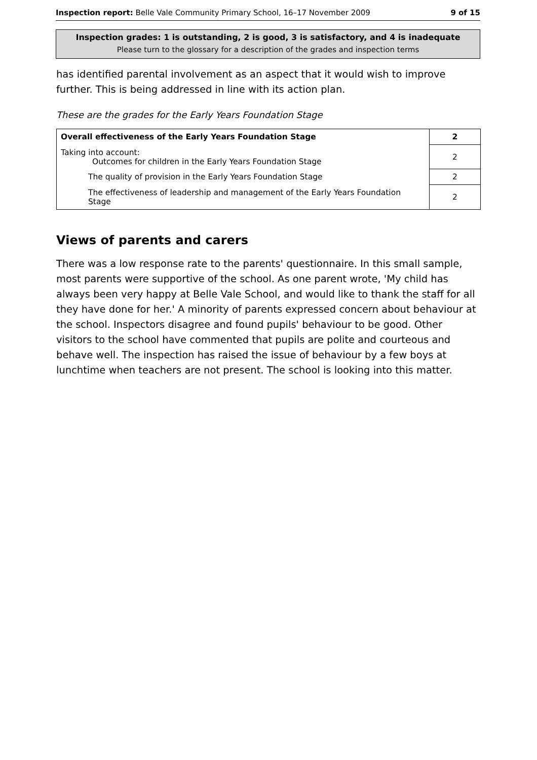Inspection report: Belle Vale Community Primary School, 16–17 November 2009 9 of 15
Inspection grades: 1 is outstanding, 2 is good, 3 is satisfactory, and 4 is inadequate
Please turn to the glossary for a description of the grades and inspection terms
has identified parental involvement as an aspect that it would wish to improve further. This is being addressed in line with its action plan.
These are the grades for the Early Years Foundation Stage
| Overall effectiveness of the Early Years Foundation Stage | 2 |
| Taking into account: Outcomes for children in the Early Years Foundation Stage | 2 |
| The quality of provision in the Early Years Foundation Stage | 2 |
| The effectiveness of leadership and management of the Early Years Foundation Stage | 2 |
Views of parents and carers
There was a low response rate to the parents' questionnaire. In this small sample, most parents were supportive of the school. As one parent wrote, 'My child has always been very happy at Belle Vale School, and would like to thank the staff for all they have done for her.' A minority of parents expressed concern about behaviour at the school. Inspectors disagree and found pupils' behaviour to be good. Other visitors to the school have commented that pupils are polite and courteous and behave well. The inspection has raised the issue of behaviour by a few boys at lunchtime when teachers are not present. The school is looking into this matter.